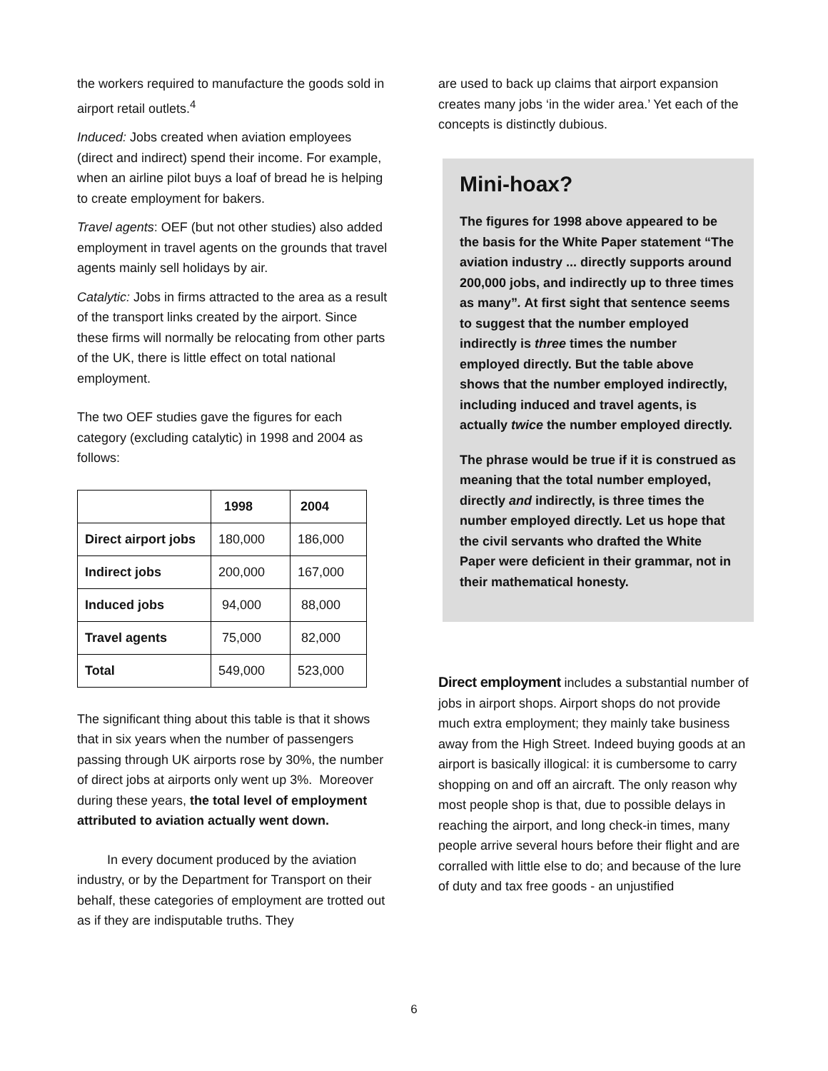the workers required to manufacture the goods sold in airport retail outlets.<sup>4</sup>
Induced: Jobs created when aviation employees (direct and indirect) spend their income. For example, when an airline pilot buys a loaf of bread he is helping to create employment for bakers.
Travel agents: OEF (but not other studies) also added employment in travel agents on the grounds that travel agents mainly sell holidays by air.
Catalytic: Jobs in firms attracted to the area as a result of the transport links created by the airport. Since these firms will normally be relocating from other parts of the UK, there is little effect on total national employment.
The two OEF studies gave the figures for each category (excluding catalytic) in 1998 and 2004 as follows:
| | 1998 | 2004 |
| --- | --- | --- |
| Direct airport jobs | 180,000 | 186,000 |
| Indirect jobs | 200,000 | 167,000 |
| Induced jobs | 94,000 | 88,000 |
| Travel agents | 75,000 | 82,000 |
| Total | 549,000 | 523,000 |
The significant thing about this table is that it shows that in six years when the number of passengers passing through UK airports rose by 30%, the number of direct jobs at airports only went up 3%. Moreover during these years, the total level of employment attributed to aviation actually went down.
In every document produced by the aviation industry, or by the Department for Transport on their behalf, these categories of employment are trotted out as if they are indisputable truths. They
are used to back up claims that airport expansion creates many jobs ‘in the wider area.’ Yet each of the concepts is distinctly dubious.
Mini-hoax?
The figures for 1998 above appeared to be the basis for the White Paper statement “The aviation industry ... directly supports around 200,000 jobs, and indirectly up to three times as many”. At first sight that sentence seems to suggest that the number employed indirectly is three times the number employed directly. But the table above shows that the number employed indirectly, including induced and travel agents, is actually twice the number employed directly.
The phrase would be true if it is construed as meaning that the total number employed, directly and indirectly, is three times the number employed directly. Let us hope that the civil servants who drafted the White Paper were deficient in their grammar, not in their mathematical honesty.
Direct employment includes a substantial number of jobs in airport shops. Airport shops do not provide much extra employment; they mainly take business away from the High Street. Indeed buying goods at an airport is basically illogical: it is cumbersome to carry shopping on and off an aircraft. The only reason why most people shop is that, due to possible delays in reaching the airport, and long check-in times, many people arrive several hours before their flight and are corralled with little else to do; and because of the lure of duty and tax free goods - an unjustified
6